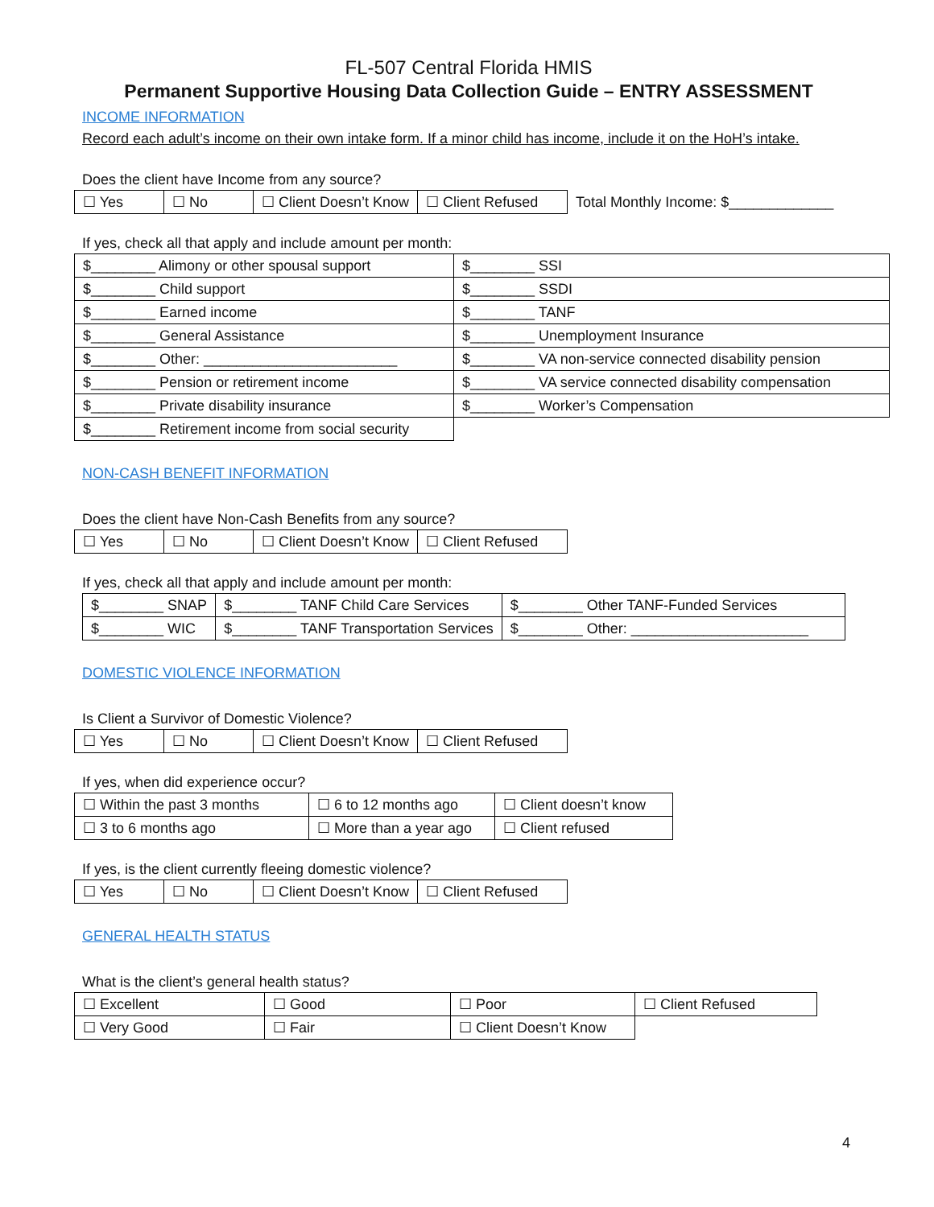FL-507 Central Florida HMIS
Permanent Supportive Housing Data Collection Guide – ENTRY ASSESSMENT
INCOME INFORMATION
Record each adult’s income on their own intake form. If a minor child has income, include it on the HoH’s intake.
Does the client have Income from any source?
| ☐ Yes | ☐ No | ☐ Client Doesn’t Know | ☐ Client Refused | Total Monthly Income: $_____________ |
If yes, check all that apply and include amount per month:
| $________ Alimony or other spousal support | $________ SSI |
| $________ Child support | $________ SSDI |
| $________ Earned income | $________ TANF |
| $________ General Assistance | $________ Unemployment Insurance |
| $________ Other: ________________________ | $________ VA non-service connected disability pension |
| $________ Pension or retirement income | $________ VA service connected disability compensation |
| $________ Private disability insurance | $________ Worker’s Compensation |
| $________ Retirement income from social security | |
NON-CASH BENEFIT INFORMATION
Does the client have Non-Cash Benefits from any source?
| ☐ Yes | ☐ No | ☐ Client Doesn’t Know | ☐ Client Refused |
If yes, check all that apply and include amount per month:
| $________ SNAP | $________ TANF Child Care Services | $________ Other TANF-Funded Services |
| $________ WIC | $________ TANF Transportation Services | $________ Other: ______________________ |
DOMESTIC VIOLENCE INFORMATION
Is Client a Survivor of Domestic Violence?
| ☐ Yes | ☐ No | ☐ Client Doesn’t Know | ☐ Client Refused |
If yes, when did experience occur?
| ☐ Within the past 3 months | ☐ 6 to 12 months ago | ☐ Client doesn’t know |
| ☐ 3 to 6 months ago | ☐ More than a year ago | ☐ Client refused |
If yes, is the client currently fleeing domestic violence?
| ☐ Yes | ☐ No | ☐ Client Doesn’t Know | ☐ Client Refused |
GENERAL HEALTH STATUS
What is the client’s general health status?
| ☐ Excellent | ☐ Good | ☐ Poor | ☐ Client Refused |
| ☐ Very Good | ☐ Fair | ☐ Client Doesn’t Know | |
4